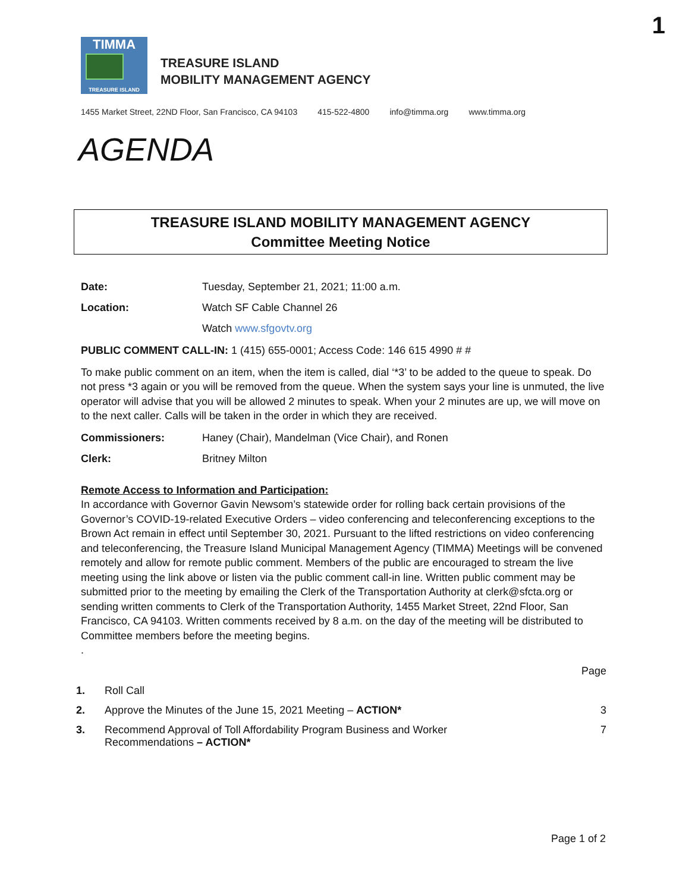1
TIMMA
TREASURE ISLAND
TREASURE ISLAND
MOBILITY MANAGEMENT AGENCY
1455 Market Street, 22ND Floor, San Francisco, CA 94103 415-522-4800 info@timma.org www.timma.org
AGENDA
TREASURE ISLAND MOBILITY MANAGEMENT AGENCY
Committee Meeting Notice
Date: Tuesday, September 21, 2021; 11:00 a.m.
Location: Watch SF Cable Channel 26
Watch www.sfgovtv.org
PUBLIC COMMENT CALL-IN: 1 (415) 655-0001; Access Code: 146 615 4990 # #
To make public comment on an item, when the item is called, dial ‘*3’ to be added to the queue to speak. Do not press *3 again or you will be removed from the queue. When the system says your line is unmuted, the live operator will advise that you will be allowed 2 minutes to speak. When your 2 minutes are up, we will move on to the next caller. Calls will be taken in the order in which they are received.
Commissioners: Haney (Chair), Mandelman (Vice Chair), and Ronen
Clerk: Britney Milton
Remote Access to Information and Participation:
In accordance with Governor Gavin Newsom’s statewide order for rolling back certain provisions of the Governor’s COVID-19-related Executive Orders – video conferencing and teleconferencing exceptions to the Brown Act remain in effect until September 30, 2021. Pursuant to the lifted restrictions on video conferencing and teleconferencing, the Treasure Island Municipal Management Agency (TIMMA) Meetings will be convened remotely and allow for remote public comment. Members of the public are encouraged to stream the live meeting using the link above or listen via the public comment call-in line. Written public comment may be submitted prior to the meeting by emailing the Clerk of the Transportation Authority at clerk@sfcta.org or sending written comments to Clerk of the Transportation Authority, 1455 Market Street, 22nd Floor, San Francisco, CA 94103. Written comments received by 8 a.m. on the day of the meeting will be distributed to Committee members before the meeting begins.
.
Page
1. Roll Call
2. Approve the Minutes of the June 15, 2021 Meeting – ACTION* 3
3. Recommend Approval of Toll Affordability Program Business and Worker
Recommendations – ACTION* 7
Page 1 of 2